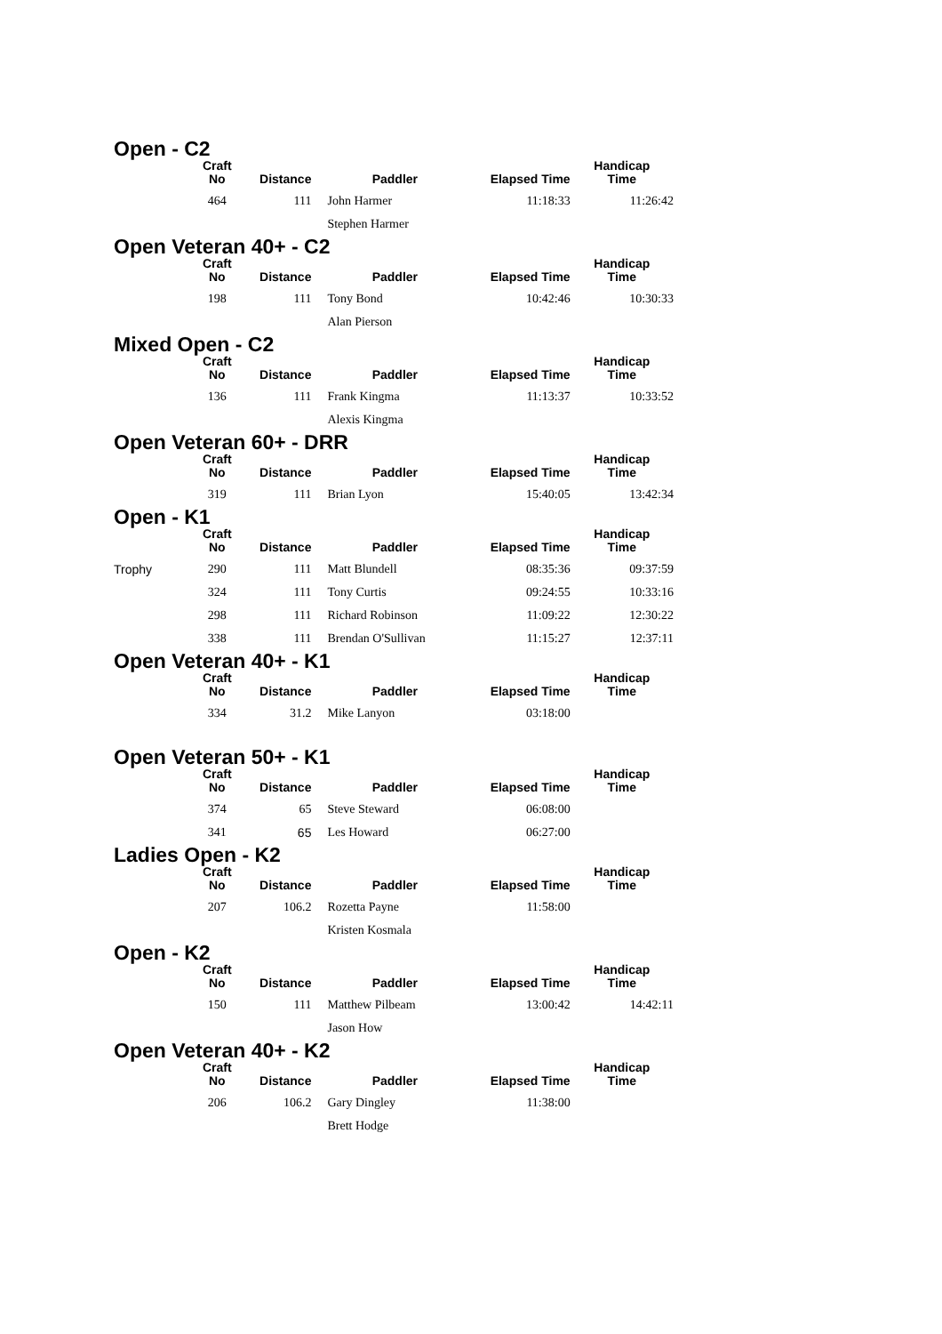Open - C2
| | Craft No | Distance | Paddler | Elapsed Time | Handicap Time |
| --- | --- | --- | --- | --- | --- |
| | 464 | 111 | John Harmer | 11:18:33 | 11:26:42 |
| | | | Stephen Harmer | | |
Open Veteran 40+ - C2
| | Craft No | Distance | Paddler | Elapsed Time | Handicap Time |
| --- | --- | --- | --- | --- | --- |
| | 198 | 111 | Tony Bond | 10:42:46 | 10:30:33 |
| | | | Alan Pierson | | |
Mixed Open - C2
| | Craft No | Distance | Paddler | Elapsed Time | Handicap Time |
| --- | --- | --- | --- | --- | --- |
| | 136 | 111 | Frank Kingma | 11:13:37 | 10:33:52 |
| | | | Alexis Kingma | | |
Open Veteran 60+ - DRR
| | Craft No | Distance | Paddler | Elapsed Time | Handicap Time |
| --- | --- | --- | --- | --- | --- |
| | 319 | 111 | Brian Lyon | 15:40:05 | 13:42:34 |
Open - K1
| | Craft No | Distance | Paddler | Elapsed Time | Handicap Time |
| --- | --- | --- | --- | --- | --- |
| Trophy | 290 | 111 | Matt Blundell | 08:35:36 | 09:37:59 |
| | 324 | 111 | Tony Curtis | 09:24:55 | 10:33:16 |
| | 298 | 111 | Richard Robinson | 11:09:22 | 12:30:22 |
| | 338 | 111 | Brendan O'Sullivan | 11:15:27 | 12:37:11 |
Open Veteran 40+ - K1
| | Craft No | Distance | Paddler | Elapsed Time | Handicap Time |
| --- | --- | --- | --- | --- | --- |
| | 334 | 31.2 | Mike Lanyon | 03:18:00 | |
Open Veteran 50+ - K1
| | Craft No | Distance | Paddler | Elapsed Time | Handicap Time |
| --- | --- | --- | --- | --- | --- |
| | 374 | 65 | Steve Steward | 06:08:00 | |
| | 341 | 65 | Les Howard | 06:27:00 | |
Ladies Open - K2
| | Craft No | Distance | Paddler | Elapsed Time | Handicap Time |
| --- | --- | --- | --- | --- | --- |
| | 207 | 106.2 | Rozetta Payne | 11:58:00 | |
| | | | Kristen Kosmala | | |
Open - K2
| | Craft No | Distance | Paddler | Elapsed Time | Handicap Time |
| --- | --- | --- | --- | --- | --- |
| | 150 | 111 | Matthew Pilbeam | 13:00:42 | 14:42:11 |
| | | | Jason How | | |
Open Veteran 40+ - K2
| | Craft No | Distance | Paddler | Elapsed Time | Handicap Time |
| --- | --- | --- | --- | --- | --- |
| | 206 | 106.2 | Gary Dingley | 11:38:00 | |
| | | | Brett Hodge | | |